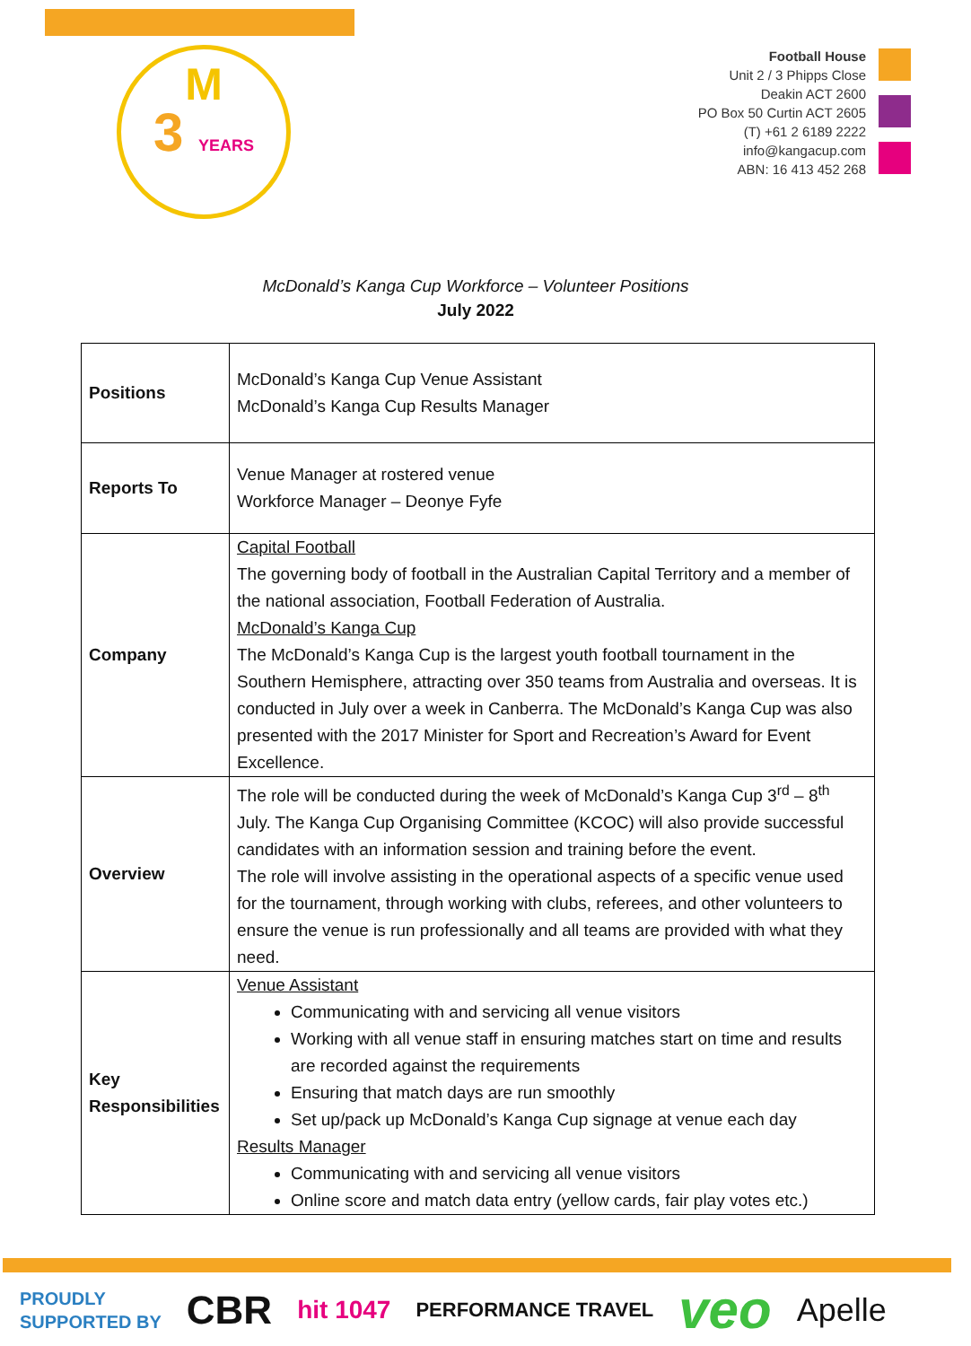M
3 YEARS
Football House
Unit 2 / 3 Phipps Close
Deakin ACT 2600
PO Box 50 Curtin ACT 2605
(T) +61 2 6189 2222
info@kangacup.com
ABN: 16 413 452 268
McDonald’s Kanga Cup Workforce – Volunteer Positions
July 2022
| Positions | McDonald’s Kanga Cup Venue Assistant McDonald’s Kanga Cup Results Manager |
| Reports To | Venue Manager at rostered venue Workforce Manager – Deonye Fyfe |
| Company | Capital Football The governing body of football in the Australian Capital Territory and a member of the national association, Football Federation of Australia. McDonald’s Kanga Cup The McDonald’s Kanga Cup is the largest youth football tournament in the Southern Hemisphere, attracting over 350 teams from Australia and overseas. It is conducted in July over a week in Canberra. The McDonald’s Kanga Cup was also presented with the 2017 Minister for Sport and Recreation’s Award for Event Excellence. |
| Overview | The role will be conducted during the week of McDonald’s Kanga Cup 3<sup>rd</sup> – 8<sup>th</sup> July. The Kanga Cup Organising Committee (KCOC) will also provide successful candidates with an information session and training before the event. The role will involve assisting in the operational aspects of a specific venue used for the tournament, through working with clubs, referees, and other volunteers to ensure the venue is run professionally and all teams are provided with what they need. |
| Key Responsibilities | Venue Assistant Communicating with and servicing all venue visitors Working with all venue staff in ensuring matches start on time and results are recorded against the requirements Ensuring that match days are run smoothly Set up/pack up McDonald’s Kanga Cup signage at venue each day Results Manager Communicating with and servicing all venue visitors Online score and match data entry (yellow cards, fair play votes etc.) |
PROUDLY
SUPPORTED BY
CBR
hit 1047
PERFORMANCE TRAVEL
veo
Apelle